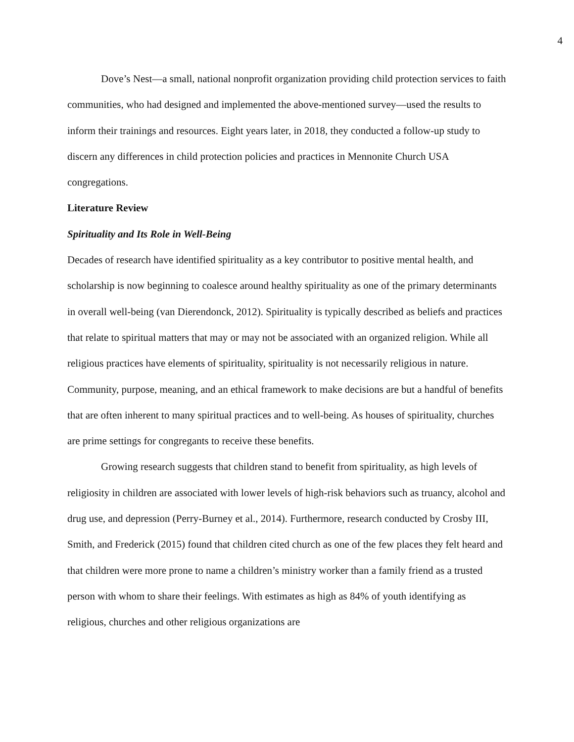4
Dove’s Nest—a small, national nonprofit organization providing child protection services to faith communities, who had designed and implemented the above-mentioned survey—used the results to inform their trainings and resources. Eight years later, in 2018, they conducted a follow-up study to discern any differences in child protection policies and practices in Mennonite Church USA congregations.
Literature Review
Spirituality and Its Role in Well-Being
Decades of research have identified spirituality as a key contributor to positive mental health, and scholarship is now beginning to coalesce around healthy spirituality as one of the primary determinants in overall well-being (van Dierendonck, 2012). Spirituality is typically described as beliefs and practices that relate to spiritual matters that may or may not be associated with an organized religion. While all religious practices have elements of spirituality, spirituality is not necessarily religious in nature. Community, purpose, meaning, and an ethical framework to make decisions are but a handful of benefits that are often inherent to many spiritual practices and to well-being. As houses of spirituality, churches are prime settings for congregants to receive these benefits.
Growing research suggests that children stand to benefit from spirituality, as high levels of religiosity in children are associated with lower levels of high-risk behaviors such as truancy, alcohol and drug use, and depression (Perry-Burney et al., 2014). Furthermore, research conducted by Crosby III, Smith, and Frederick (2015) found that children cited church as one of the few places they felt heard and that children were more prone to name a children’s ministry worker than a family friend as a trusted person with whom to share their feelings. With estimates as high as 84% of youth identifying as religious, churches and other religious organizations are